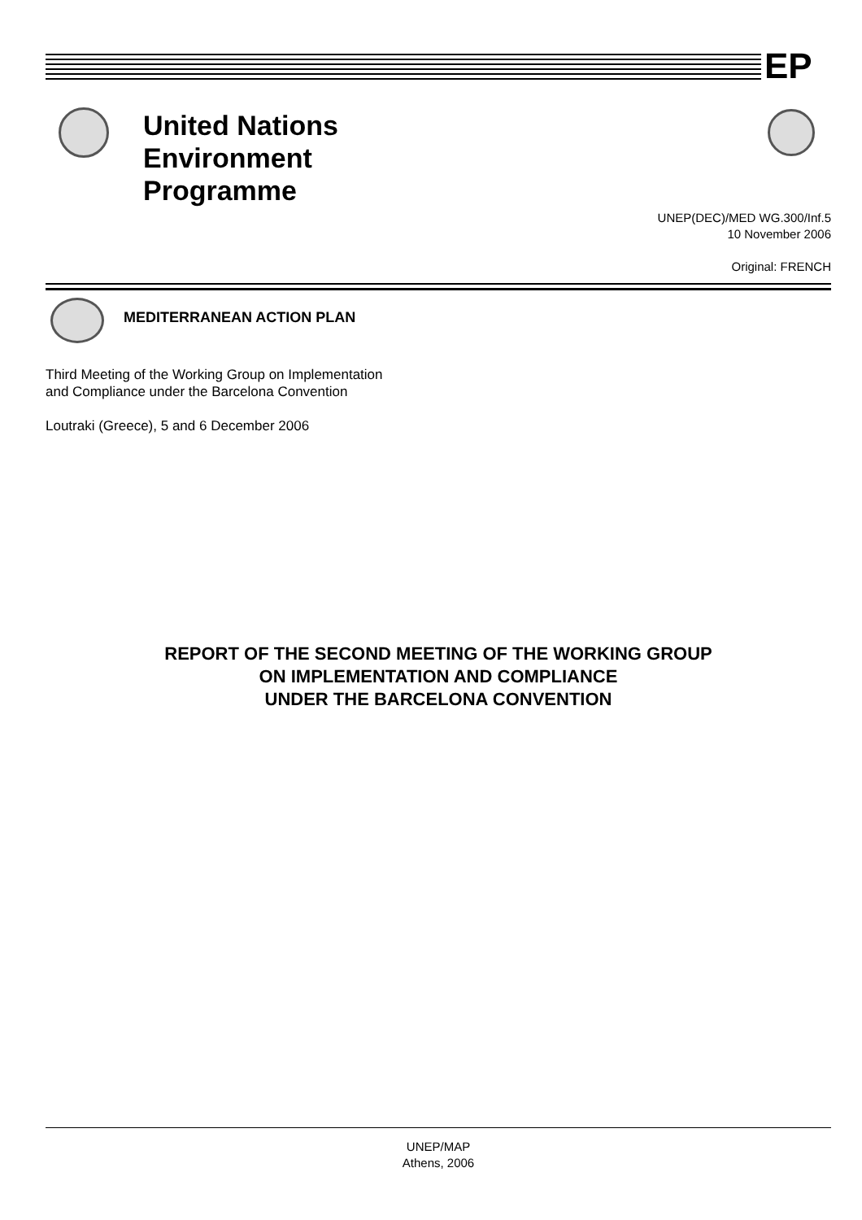EP
United Nations
Environment
Programme
UNEP(DEC)/MED WG.300/Inf.5
10 November 2006
Original: FRENCH
MEDITERRANEAN ACTION PLAN
Third Meeting of the Working Group on Implementation
and Compliance under the Barcelona Convention
Loutraki (Greece), 5 and 6 December 2006
REPORT OF THE SECOND MEETING OF THE WORKING GROUP
ON IMPLEMENTATION AND COMPLIANCE
UNDER THE BARCELONA CONVENTION
UNEP/MAP
Athens, 2006